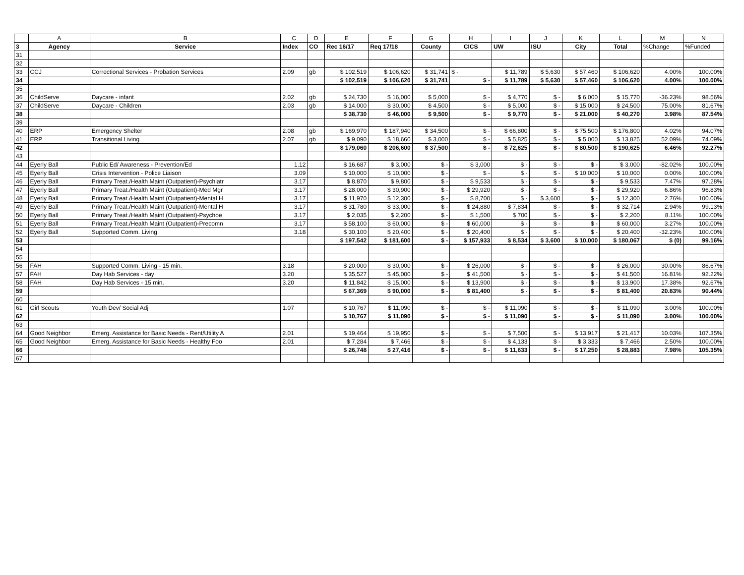| | A | B | C | D | E | F | G | H | I | J | K | L | M | N |
| --- | --- | --- | --- | --- | --- | --- | --- | --- | --- | --- | --- | --- | --- | --- |
| 3 | Agency | Service | Index | CO | Rec 16/17 | Req 17/18 | County | CICS | UW | ISU | City | Total | %Change | %Funded |
| 31 | | | | | | | | | | | | | | |
| 32 | | | | | | | | | | | | | | |
| 33 | CCJ | Correctional Services - Probation Services | 2.09 | gb | $ 102,519 | $ 106,620 | $ 31,741 | $ - | $ 11,789 | $ 5,630 | $ 57,460 | $ 106,620 | 4.00% | 100.00% |
| 34 | | | | | $ 102,519 | $ 106,620 | $ 31,741 | $ - | $ 11,789 | $ 5,630 | $ 57,460 | $ 106,620 | 4.00% | 100.00% |
| 35 | | | | | | | | | | | | | | |
| 36 | ChildServe | Daycare - infant | 2.02 | gb | $ 24,730 | $ 16,000 | $ 5,000 | $ - | $ 4,770 | $ - | $ 6,000 | $ 15,770 | -36.23% | 98.56% |
| 37 | ChildServe | Daycare - Children | 2.03 | gb | $ 14,000 | $ 30,000 | $ 4,500 | $ - | $ 5,000 | $ - | $ 15,000 | $ 24,500 | 75.00% | 81.67% |
| 38 | | | | | $ 38,730 | $ 46,000 | $ 9,500 | $ - | $ 9,770 | $ - | $ 21,000 | $ 40,270 | 3.98% | 87.54% |
| 39 | | | | | | | | | | | | | | |
| 40 | ERP | Emergency Shelter | 2.08 | gb | $ 169,970 | $ 187,940 | $ 34,500 | $ - | $ 66,800 | $ - | $ 75,500 | $ 176,800 | 4.02% | 94.07% |
| 41 | ERP | Transitional Living | 2.07 | gb | $ 9,090 | $ 18,660 | $ 3,000 | $ - | $ 5,825 | $ - | $ 5,000 | $ 13,825 | 52.09% | 74.09% |
| 42 | | | | | $ 179,060 | $ 206,600 | $ 37,500 | $ - | $ 72,625 | $ - | $ 80,500 | $ 190,625 | 6.46% | 92.27% |
| 43 | | | | | | | | | | | | | | |
| 44 | Eyerly Ball | Public Ed/ Awareness - Prevention/Ed | 1.12 | | $ 16,687 | $ 3,000 | $ - | $ 3,000 | $ - | $ - | $ - | $ 3,000 | -82.02% | 100.00% |
| 45 | Eyerly Ball | Crisis Intervention - Police Liaison | 3.09 | | $ 10,000 | $ 10,000 | $ - | $ - | $ - | $ - | $ 10,000 | $ 10,000 | 0.00% | 100.00% |
| 46 | Eyerly Ball | Primary Treat./Health Maint (Outpatient)-Psychiatr | 3.17 | | $ 8,870 | $ 9,800 | $ - | $ 9,533 | $ - | $ - | $ - | $ 9,533 | 7.47% | 97.28% |
| 47 | Eyerly Ball | Primary Treat./Health Maint (Outpatient)-Med Mgr | 3.17 | | $ 28,000 | $ 30,900 | $ - | $ 29,920 | $ - | $ - | $ - | $ 29,920 | 6.86% | 96.83% |
| 48 | Eyerly Ball | Primary Treat./Health Maint (Outpatient)-Mental H | 3.17 | | $ 11,970 | $ 12,300 | $ - | $ 8,700 | $ - | $ 3,600 | $ - | $ 12,300 | 2.76% | 100.00% |
| 49 | Eyerly Ball | Primary Treat./Health Maint (Outpatient)-Mental H | 3.17 | | $ 31,780 | $ 33,000 | $ - | $ 24,880 | $ 7,834 | $ - | $ - | $ 32,714 | 2.94% | 99.13% |
| 50 | Eyerly Ball | Primary Treat./Health Maint (Outpatient)-Psychoe | 3.17 | | $ 2,035 | $ 2,200 | $ - | $ 1,500 | $ 700 | $ - | $ - | $ 2,200 | 8.11% | 100.00% |
| 51 | Eyerly Ball | Primary Treat./Health Maint (Outpatient)-Precomn | 3.17 | | $ 58,100 | $ 60,000 | $ - | $ 60,000 | $ - | $ - | $ - | $ 60,000 | 3.27% | 100.00% |
| 52 | Eyerly Ball | Supported Comm. Living | 3.18 | | $ 30,100 | $ 20,400 | $ - | $ 20,400 | $ - | $ - | $ - | $ 20,400 | -32.23% | 100.00% |
| 53 | | | | | $ 197,542 | $ 181,600 | $ - | $ 157,933 | $ 8,534 | $ 3,600 | $ 10,000 | $ 180,067 | $ (0) | 99.16% |
| 54 | | | | | | | | | | | | | | |
| 55 | | | | | | | | | | | | | | |
| 56 | FAH | Supported Comm. Living - 15 min. | 3.18 | | $ 20,000 | $ 30,000 | $ - | $ 26,000 | $ - | $ - | $ - | $ 26,000 | 30.00% | 86.67% |
| 57 | FAH | Day Hab Services - day | 3.20 | | $ 35,527 | $ 45,000 | $ - | $ 41,500 | $ - | $ - | $ - | $ 41,500 | 16.81% | 92.22% |
| 58 | FAH | Day Hab Services - 15 min. | 3.20 | | $ 11,842 | $ 15,000 | $ - | $ 13,900 | $ - | $ - | $ - | $ 13,900 | 17.38% | 92.67% |
| 59 | | | | | $ 67,369 | $ 90,000 | $ - | $ 81,400 | $ - | $ - | $ - | $ 81,400 | 20.83% | 90.44% |
| 60 | | | | | | | | | | | | | | |
| 61 | Girl Scouts | Youth Dev/ Social Adj | 1.07 | | $ 10,767 | $ 11,090 | $ - | $ - | $ 11,090 | $ - | $ - | $ 11,090 | 3.00% | 100.00% |
| 62 | | | | | $ 10,767 | $ 11,090 | $ - | $ - | $ 11,090 | $ - | $ - | $ 11,090 | 3.00% | 100.00% |
| 63 | | | | | | | | | | | | | | |
| 64 | Good Neighbor | Emerg. Assistance for Basic Needs - Rent/Utility A | 2.01 | | $ 19,464 | $ 19,950 | $ - | $ - | $ 7,500 | $ - | $ 13,917 | $ 21,417 | 10.03% | 107.35% |
| 65 | Good Neighbor | Emerg. Assistance for Basic Needs - Healthy Foo | 2.01 | | $ 7,284 | $ 7,466 | $ - | $ - | $ 4,133 | $ - | $ 3,333 | $ 7,466 | 2.50% | 100.00% |
| 66 | | | | | $ 26,748 | $ 27,416 | $ - | $ - | $ 11,633 | $ - | $ 17,250 | $ 28,883 | 7.98% | 105.35% |
| 67 | | | | | | | | | | | | | | |